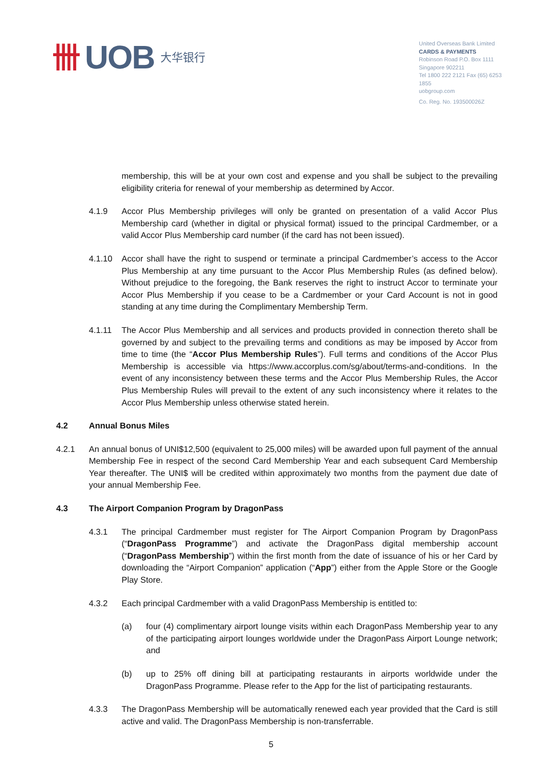卌 UOB 大华银行
United Overseas Bank Limited
CARDS & PAYMENTS
Robinson Road P.O. Box 1111
Singapore 902211
Tel 1800 222 2121 Fax (65) 6253 1855
uobgroup.com
Co. Reg. No. 193500026Z
membership, this will be at your own cost and expense and you shall be subject to the prevailing eligibility criteria for renewal of your membership as determined by Accor.
4.1.9 Accor Plus Membership privileges will only be granted on presentation of a valid Accor Plus Membership card (whether in digital or physical format) issued to the principal Cardmember, or a valid Accor Plus Membership card number (if the card has not been issued).
4.1.10 Accor shall have the right to suspend or terminate a principal Cardmember’s access to the Accor Plus Membership at any time pursuant to the Accor Plus Membership Rules (as defined below). Without prejudice to the foregoing, the Bank reserves the right to instruct Accor to terminate your Accor Plus Membership if you cease to be a Cardmember or your Card Account is not in good standing at any time during the Complimentary Membership Term.
4.1.11 The Accor Plus Membership and all services and products provided in connection thereto shall be governed by and subject to the prevailing terms and conditions as may be imposed by Accor from time to time (the “Accor Plus Membership Rules”). Full terms and conditions of the Accor Plus Membership is accessible via https://www.accorplus.com/sg/about/terms-and-conditions. In the event of any inconsistency between these terms and the Accor Plus Membership Rules, the Accor Plus Membership Rules will prevail to the extent of any such inconsistency where it relates to the Accor Plus Membership unless otherwise stated herein.
4.2 Annual Bonus Miles
4.2.1 An annual bonus of UNI$12,500 (equivalent to 25,000 miles) will be awarded upon full payment of the annual Membership Fee in respect of the second Card Membership Year and each subsequent Card Membership Year thereafter. The UNI$ will be credited within approximately two months from the payment due date of your annual Membership Fee.
4.3 The Airport Companion Program by DragonPass
4.3.1 The principal Cardmember must register for The Airport Companion Program by DragonPass (“DragonPass Programme”) and activate the DragonPass digital membership account (“DragonPass Membership”) within the first month from the date of issuance of his or her Card by downloading the “Airport Companion” application (“App”) either from the Apple Store or the Google Play Store.
4.3.2 Each principal Cardmember with a valid DragonPass Membership is entitled to:
(a) four (4) complimentary airport lounge visits within each DragonPass Membership year to any of the participating airport lounges worldwide under the DragonPass Airport Lounge network; and
(b) up to 25% off dining bill at participating restaurants in airports worldwide under the DragonPass Programme. Please refer to the App for the list of participating restaurants.
4.3.3 The DragonPass Membership will be automatically renewed each year provided that the Card is still active and valid. The DragonPass Membership is non-transferrable.
5